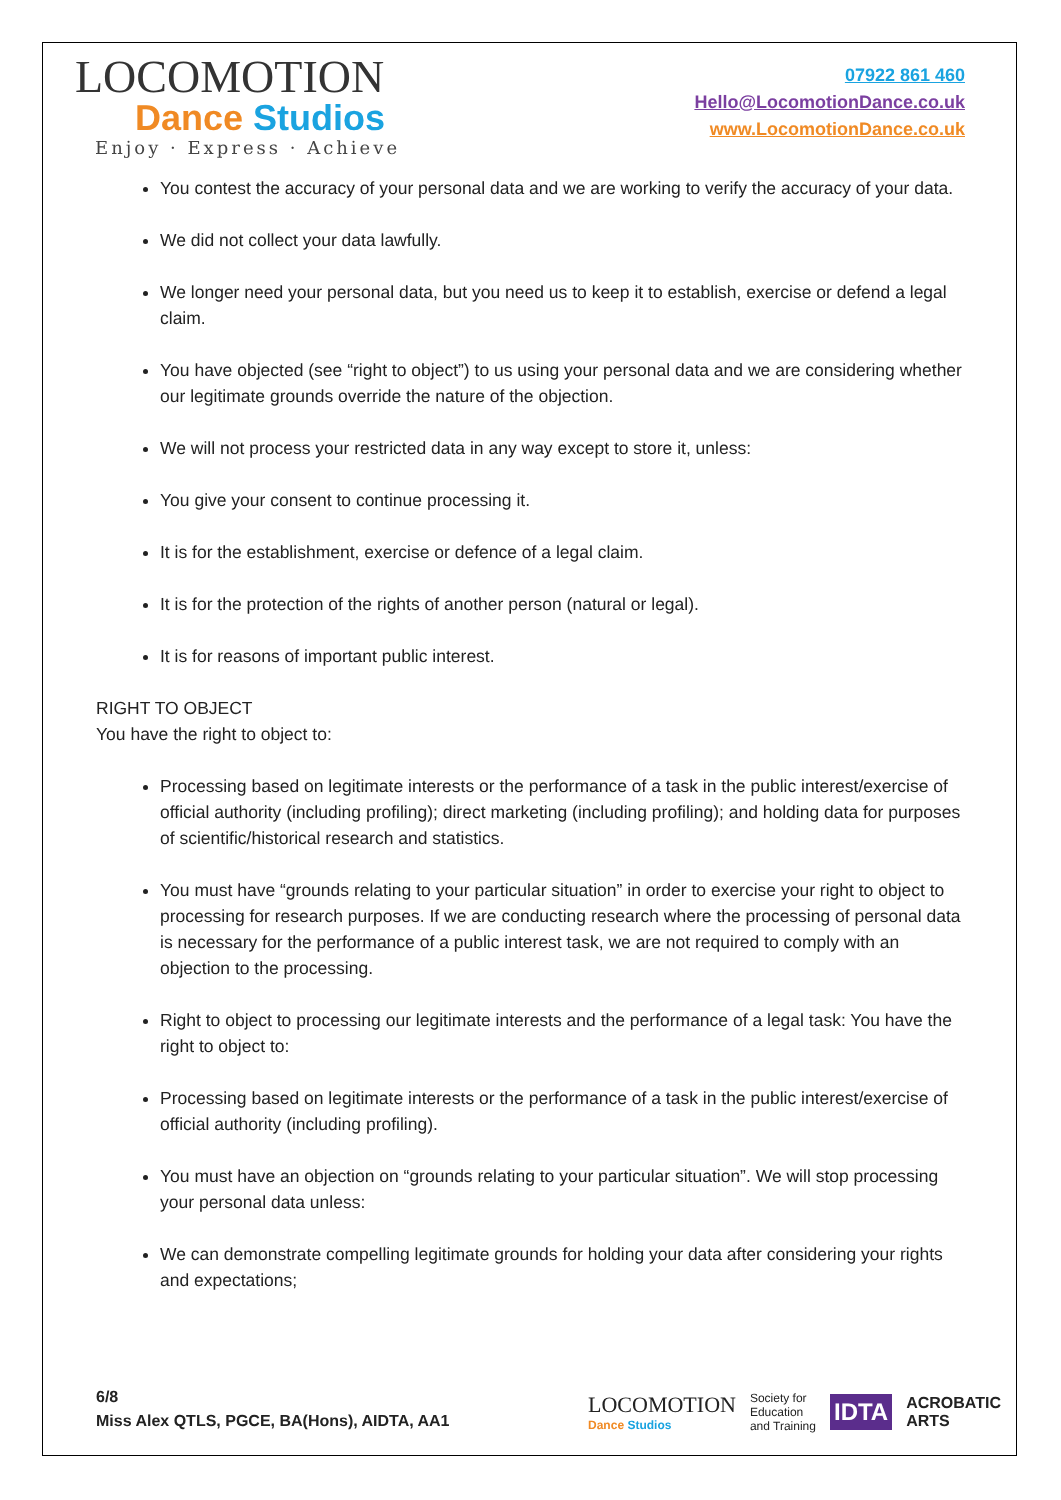LOCOMOTION
Dance Studios
Enjoy · Express · Achieve
07922 861 460
Hello@LocomotionDance.co.uk
www.LocomotionDance.co.uk
You contest the accuracy of your personal data and we are working to verify the accuracy of your data.
We did not collect your data lawfully.
We longer need your personal data, but you need us to keep it to establish, exercise or defend a legal claim.
You have objected (see “right to object”) to us using your personal data and we are considering whether our legitimate grounds override the nature of the objection.
We will not process your restricted data in any way except to store it, unless:
You give your consent to continue processing it.
It is for the establishment, exercise or defence of a legal claim.
It is for the protection of the rights of another person (natural or legal).
It is for reasons of important public interest.
RIGHT TO OBJECT
You have the right to object to:
Processing based on legitimate interests or the performance of a task in the public interest/exercise of official authority (including profiling); direct marketing (including profiling); and holding data for purposes of scientific/historical research and statistics.
You must have “grounds relating to your particular situation” in order to exercise your right to object to processing for research purposes. If we are conducting research where the processing of personal data is necessary for the performance of a public interest task, we are not required to comply with an objection to the processing.
Right to object to processing our legitimate interests and the performance of a legal task: You have the right to object to:
Processing based on legitimate interests or the performance of a task in the public interest/exercise of official authority (including profiling).
You must have an objection on “grounds relating to your particular situation”. We will stop processing your personal data unless:
We can demonstrate compelling legitimate grounds for holding your data after considering your rights and expectations;
6/8
Miss Alex QTLS, PGCE, BA(Hons), AIDTA, AA1
LOCOMOTION
Dance Studios
Society for
Education
and Training
IDTA
ACROBATIC
ARTS